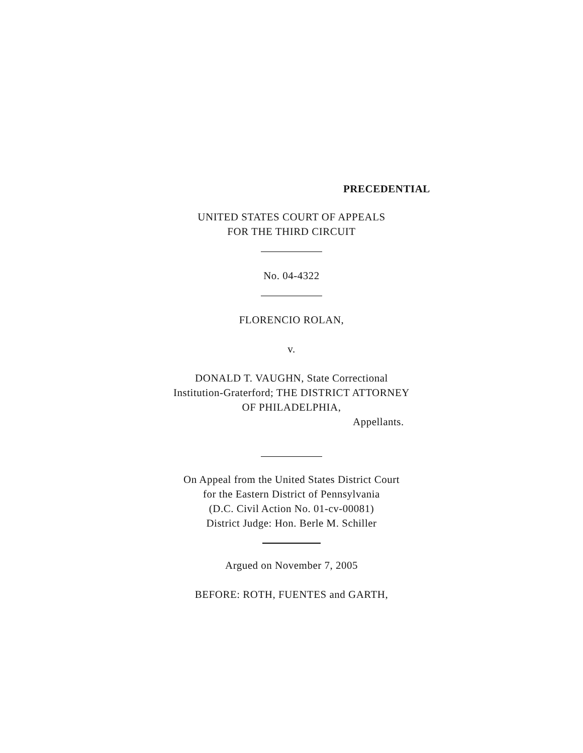PRECEDENTIAL
UNITED STATES COURT OF APPEALS
FOR THE THIRD CIRCUIT
No. 04-4322
FLORENCIO ROLAN,
v.
DONALD T. VAUGHN, State Correctional
Institution-Graterford; THE DISTRICT ATTORNEY
OF PHILADELPHIA,
Appellants.
On Appeal from the United States District Court
for the Eastern District of Pennsylvania
(D.C. Civil Action No. 01-cv-00081)
District Judge: Hon. Berle M. Schiller
Argued on November 7, 2005
BEFORE: ROTH, FUENTES and GARTH,